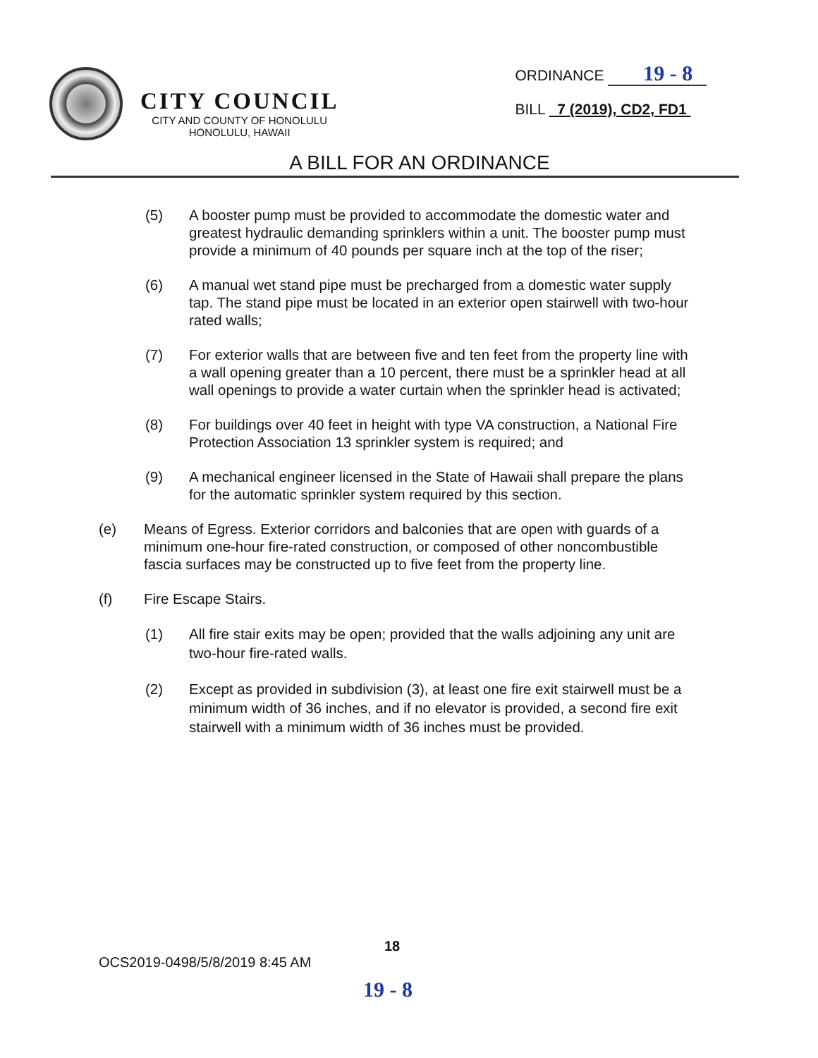CITY COUNCIL
CITY AND COUNTY OF HONOLULU
HONOLULU, HAWAII
ORDINANCE 19 - 8
BILL 7 (2019), CD2, FD1
A BILL FOR AN ORDINANCE
(5) A booster pump must be provided to accommodate the domestic water and greatest hydraulic demanding sprinklers within a unit. The booster pump must provide a minimum of 40 pounds per square inch at the top of the riser;
(6) A manual wet stand pipe must be precharged from a domestic water supply tap. The stand pipe must be located in an exterior open stairwell with two-hour rated walls;
(7) For exterior walls that are between five and ten feet from the property line with a wall opening greater than a 10 percent, there must be a sprinkler head at all wall openings to provide a water curtain when the sprinkler head is activated;
(8) For buildings over 40 feet in height with type VA construction, a National Fire Protection Association 13 sprinkler system is required; and
(9) A mechanical engineer licensed in the State of Hawaii shall prepare the plans for the automatic sprinkler system required by this section.
(e) Means of Egress. Exterior corridors and balconies that are open with guards of a minimum one-hour fire-rated construction, or composed of other noncombustible fascia surfaces may be constructed up to five feet from the property line.
(f) Fire Escape Stairs.
(1) All fire stair exits may be open; provided that the walls adjoining any unit are two-hour fire-rated walls.
(2) Except as provided in subdivision (3), at least one fire exit stairwell must be a minimum width of 36 inches, and if no elevator is provided, a second fire exit stairwell with a minimum width of 36 inches must be provided.
18
OCS2019-0498/5/8/2019 8:45 AM
19 - 8